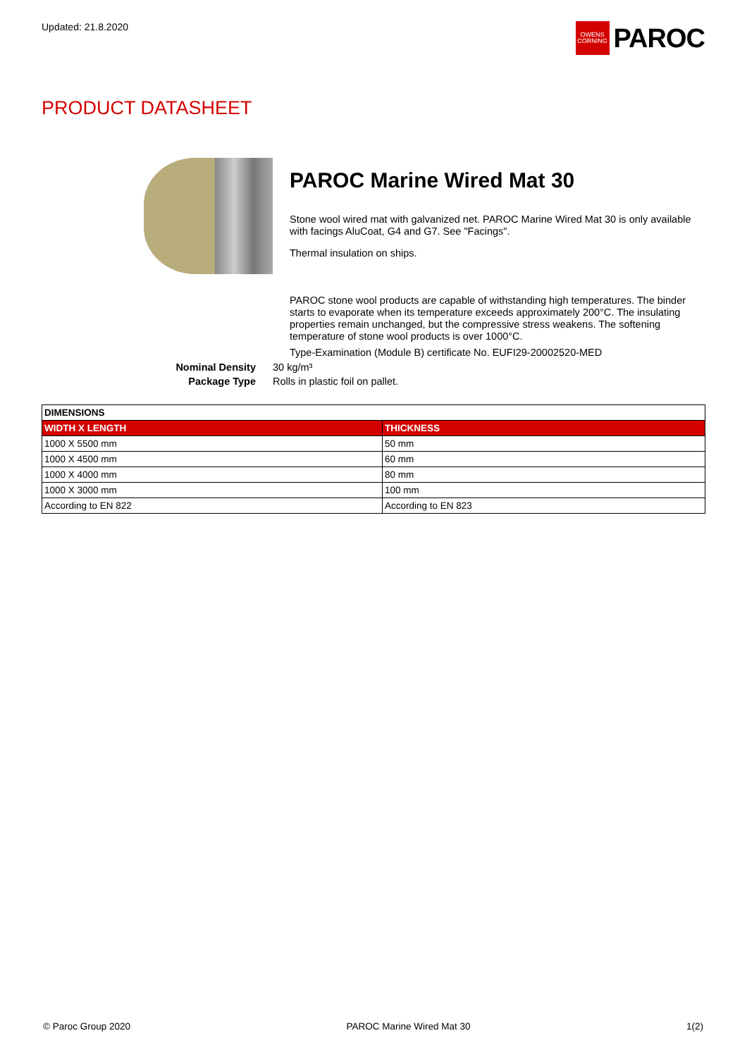Updated: 21.8.2020
OWENS CORNING
PAROC
PRODUCT DATASHEET
PAROC Marine Wired Mat 30
Stone wool wired mat with galvanized net. PAROC Marine Wired Mat 30 is only available with facings AluCoat, G4 and G7. See "Facings".
Thermal insulation on ships.
PAROC stone wool products are capable of withstanding high temperatures. The binder starts to evaporate when its temperature exceeds approximately 200°C. The insulating properties remain unchanged, but the compressive stress weakens. The softening temperature of stone wool products is over 1000°C.
Type-Examination (Module B) certificate No. EUFI29-20002520-MED
Nominal Density 30 kg/m³
Package Type Rolls in plastic foil on pallet.
| DIMENSIONS | |
| WIDTH X LENGTH | THICKNESS |
| 1000 X 5500 mm | 50 mm |
| 1000 X 4500 mm | 60 mm |
| 1000 X 4000 mm | 80 mm |
| 1000 X 3000 mm | 100 mm |
| According to EN 822 | According to EN 823 |
© Paroc Group 2020 PAROC Marine Wired Mat 30 1(2)